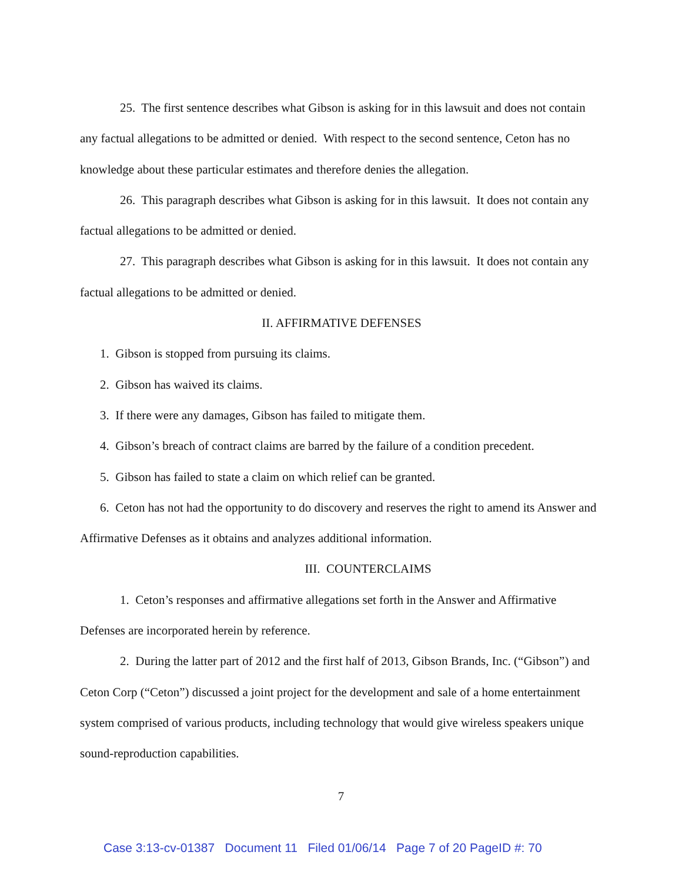25. The first sentence describes what Gibson is asking for in this lawsuit and does not contain any factual allegations to be admitted or denied. With respect to the second sentence, Ceton has no knowledge about these particular estimates and therefore denies the allegation.
26. This paragraph describes what Gibson is asking for in this lawsuit. It does not contain any factual allegations to be admitted or denied.
27. This paragraph describes what Gibson is asking for in this lawsuit. It does not contain any factual allegations to be admitted or denied.
II. AFFIRMATIVE DEFENSES
1. Gibson is stopped from pursuing its claims.
2. Gibson has waived its claims.
3. If there were any damages, Gibson has failed to mitigate them.
4. Gibson’s breach of contract claims are barred by the failure of a condition precedent.
5. Gibson has failed to state a claim on which relief can be granted.
6. Ceton has not had the opportunity to do discovery and reserves the right to amend its Answer and Affirmative Defenses as it obtains and analyzes additional information.
III. COUNTERCLAIMS
1. Ceton’s responses and affirmative allegations set forth in the Answer and Affirmative Defenses are incorporated herein by reference.
2. During the latter part of 2012 and the first half of 2013, Gibson Brands, Inc. (“Gibson”) and Ceton Corp (“Ceton”) discussed a joint project for the development and sale of a home entertainment system comprised of various products, including technology that would give wireless speakers unique sound-reproduction capabilities.
7
Case 3:13-cv-01387 Document 11 Filed 01/06/14 Page 7 of 20 PageID #: 70